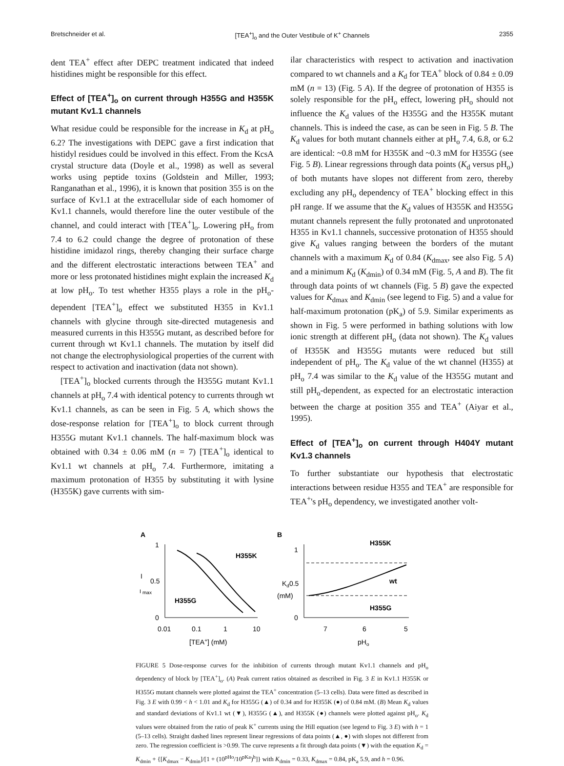Bretschneider et al. [TEA<sup>+</sup>]<sub>o</sub> and the Outer Vestibule of K<sup>+</sup> Channels 2355
dent TEA<sup>+</sup> effect after DEPC treatment indicated that indeed histidines might be responsible for this effect.
Effect of [TEA<sup>+</sup>]<sub>o</sub> on current through H355G and H355K mutant Kv1.1 channels
What residue could be responsible for the increase in K<sub>d</sub> at pH<sub>o</sub> 6.2? The investigations with DEPC gave a first indication that histidyl residues could be involved in this effect. From the KcsA crystal structure data (Doyle et al., 1998) as well as several works using peptide toxins (Goldstein and Miller, 1993; Ranganathan et al., 1996), it is known that position 355 is on the surface of Kv1.1 at the extracellular side of each homomer of Kv1.1 channels, would therefore line the outer vestibule of the channel, and could interact with [TEA<sup>+</sup>]<sub>o</sub>. Lowering pH<sub>o</sub> from 7.4 to 6.2 could change the degree of protonation of these histidine imidazol rings, thereby changing their surface charge and the different electrostatic interactions between TEA<sup>+</sup> and more or less protonated histidines might explain the increased K<sub>d</sub> at low pH<sub>o</sub>. To test whether H355 plays a role in the pH<sub>o</sub>-dependent [TEA<sup>+</sup>]<sub>o</sub> effect we substituted H355 in Kv1.1 channels with glycine through site-directed mutagenesis and measured currents in this H355G mutant, as described before for current through wt Kv1.1 channels. The mutation by itself did not change the electrophysiological properties of the current with respect to activation and inactivation (data not shown).
[TEA<sup>+</sup>]<sub>o</sub> blocked currents through the H355G mutant Kv1.1 channels at pH<sub>o</sub> 7.4 with identical potency to currents through wt Kv1.1 channels, as can be seen in Fig. 5 A, which shows the dose-response relation for [TEA<sup>+</sup>]<sub>o</sub> to block current through H355G mutant Kv1.1 channels. The half-maximum block was obtained with 0.34 ± 0.06 mM (n = 7) [TEA<sup>+</sup>]<sub>o</sub> identical to Kv1.1 wt channels at pH<sub>o</sub> 7.4. Furthermore, imitating a maximum protonation of H355 by substituting it with lysine (H355K) gave currents with sim-
ilar characteristics with respect to activation and inactivation compared to wt channels and a K<sub>d</sub> for TEA<sup>+</sup> block of 0.84 ± 0.09 mM (n = 13) (Fig. 5 A). If the degree of protonation of H355 is solely responsible for the pH<sub>o</sub> effect, lowering pH<sub>o</sub> should not influence the K<sub>d</sub> values of the H355G and the H355K mutant channels. This is indeed the case, as can be seen in Fig. 5 B. The K<sub>d</sub> values for both mutant channels either at pH<sub>o</sub> 7.4, 6.8, or 6.2 are identical: ~0.8 mM for H355K and ~0.3 mM for H355G (see Fig. 5 B). Linear regressions through data points (K<sub>d</sub> versus pH<sub>o</sub>) of both mutants have slopes not different from zero, thereby excluding any pH<sub>o</sub> dependency of TEA<sup>+</sup> blocking effect in this pH range. If we assume that the K<sub>d</sub> values of H355K and H355G mutant channels represent the fully protonated and unprotonated H355 in Kv1.1 channels, successive protonation of H355 should give K<sub>d</sub> values ranging between the borders of the mutant channels with a maximum K<sub>d</sub> of 0.84 (K<sub>dmax</sub>, see also Fig. 5 A) and a minimum K<sub>d</sub> (K<sub>dmin</sub>) of 0.34 mM (Fig. 5, A and B). The fit through data points of wt channels (Fig. 5 B) gave the expected values for K<sub>dmax</sub> and K<sub>dmin</sub> (see legend to Fig. 5) and a value for half-maximum protonation (pK<sub>a</sub>) of 5.9. Similar experiments as shown in Fig. 5 were performed in bathing solutions with low ionic strength at different pH<sub>o</sub> (data not shown). The K<sub>d</sub> values of H355K and H355G mutants were reduced but still independent of pH<sub>o</sub>. The K<sub>d</sub> value of the wt channel (H355) at pH<sub>o</sub> 7.4 was similar to the K<sub>d</sub> value of the H355G mutant and still pH<sub>o</sub>-dependent, as expected for an electrostatic interaction between the charge at position 355 and TEA<sup>+</sup> (Aiyar et al., 1995).
Effect of [TEA<sup>+</sup>]<sub>o</sub> on current through H404Y mutant Kv1.3 channels
To further substantiate our hypothesis that electrostatic interactions between residue H355 and TEA<sup>+</sup> are responsible for TEA<sup>+</sup>'s pH<sub>o</sub> dependency, we investigated another volt-
A
1
0.5
0
I
I
max
H355K
H355G
0.01
0.1
1
10
[TEA+] (mM)
B
1
Kd0.5
(mM)
0
H355K
wt
H355G
7
6
5
pHo
FIGURE 5 Dose-response curves for the inhibition of currents through mutant Kv1.1 channels and pH<sub>o</sub> dependency of block by [TEA<sup>+</sup>]<sub>o</sub>. (A) Peak current ratios obtained as described in Fig. 3 E in Kv1.1 H355K or H355G mutant channels were plotted against the TEA<sup>+</sup> concentration (5–13 cells). Data were fitted as described in Fig. 3 E with 0.99 < h < 1.01 and K<sub>d</sub> for H355G (▲) of 0.34 and for H355K (●) of 0.84 mM. (B) Mean K<sub>d</sub> values and standard deviations of Kv1.1 wt (▼), H355G (▲), and H355K (●) channels were plotted against pH<sub>o</sub>. K<sub>d</sub> values were obtained from the ratio of peak K<sup>+</sup> currents using the Hill equation (see legend to Fig. 3 E) with h = 1 (5–13 cells). Straight dashed lines represent linear regressions of data points (▲, ●) with slopes not different from zero. The regression coefficient is >0.99. The curve represents a fit through data points (▼) with the equation K<sub>d</sub> = K<sub>dmin</sub> + {[K<sub>dmax</sub> − K<sub>dmin</sub>]/[1 + (10<sup>pHo</sup>/10<sup>pKa</sup>)<sup>h</sup>]} with K<sub>dmin</sub> = 0.33, K<sub>dmax</sub> = 0.84, pK<sub>a</sub> 5.9, and h = 0.96.